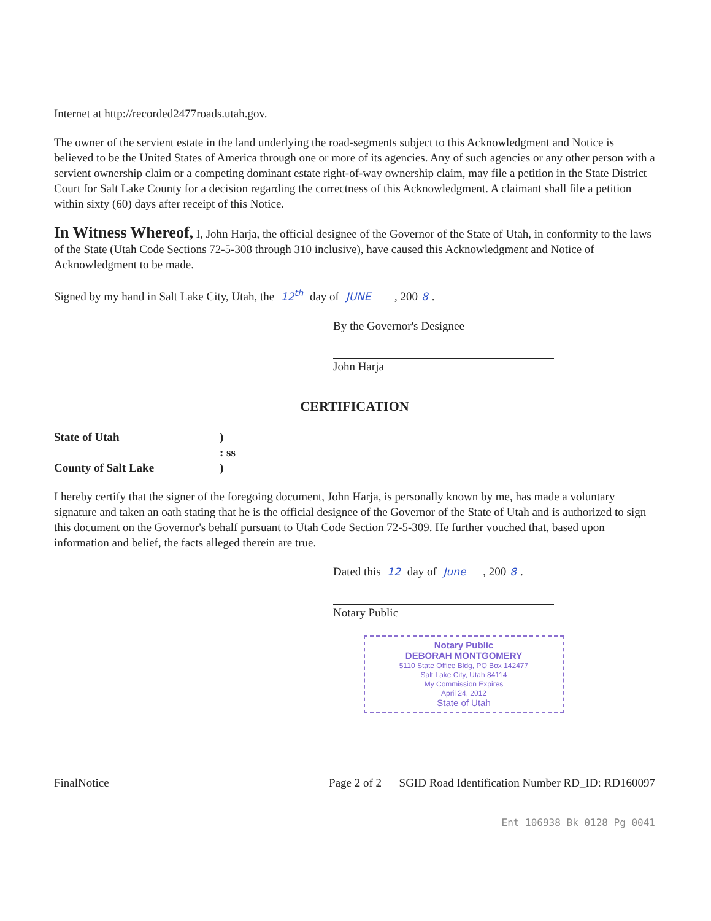Internet at http://recorded2477roads.utah.gov.
The owner of the servient estate in the land underlying the road-segments subject to this Acknowledgment and Notice is believed to be the United States of America through one or more of its agencies. Any of such agencies or any other person with a servient ownership claim or a competing dominant estate right-of-way ownership claim, may file a petition in the State District Court for Salt Lake County for a decision regarding the correctness of this Acknowledgment. A claimant shall file a petition within sixty (60) days after receipt of this Notice.
In Witness Whereof, I, John Harja, the official designee of the Governor of the State of Utah, in conformity to the laws of the State (Utah Code Sections 72-5-308 through 310 inclusive), have caused this Acknowledgment and Notice of Acknowledgment to be made.
Signed by my hand in Salt Lake City, Utah, the 12<sup>th</sup> day of JUNE , 200 8.
By the Governor's Designee
John Harja
CERTIFICATION
| State of Utah | ) |
| | : ss |
| County of Salt Lake | ) |
I hereby certify that the signer of the foregoing document, John Harja, is personally known by me, has made a voluntary signature and taken an oath stating that he is the official designee of the Governor of the State of Utah and is authorized to sign this document on the Governor's behalf pursuant to Utah Code Section 72-5-309. He further vouched that, based upon information and belief, the facts alleged therein are true.
Dated this 12 day of June , 200 8.
Notary Public
Notary Public
DEBORAH MONTGOMERY
5110 State Office Bldg, PO Box 142477
Salt Lake City, Utah 84114
My Commission Expires
April 24, 2012
State of Utah
FinalNotice Page 2 of 2 SGID Road Identification Number RD_ID: RD160097
Ent 106938 Bk 0128 Pg 0041